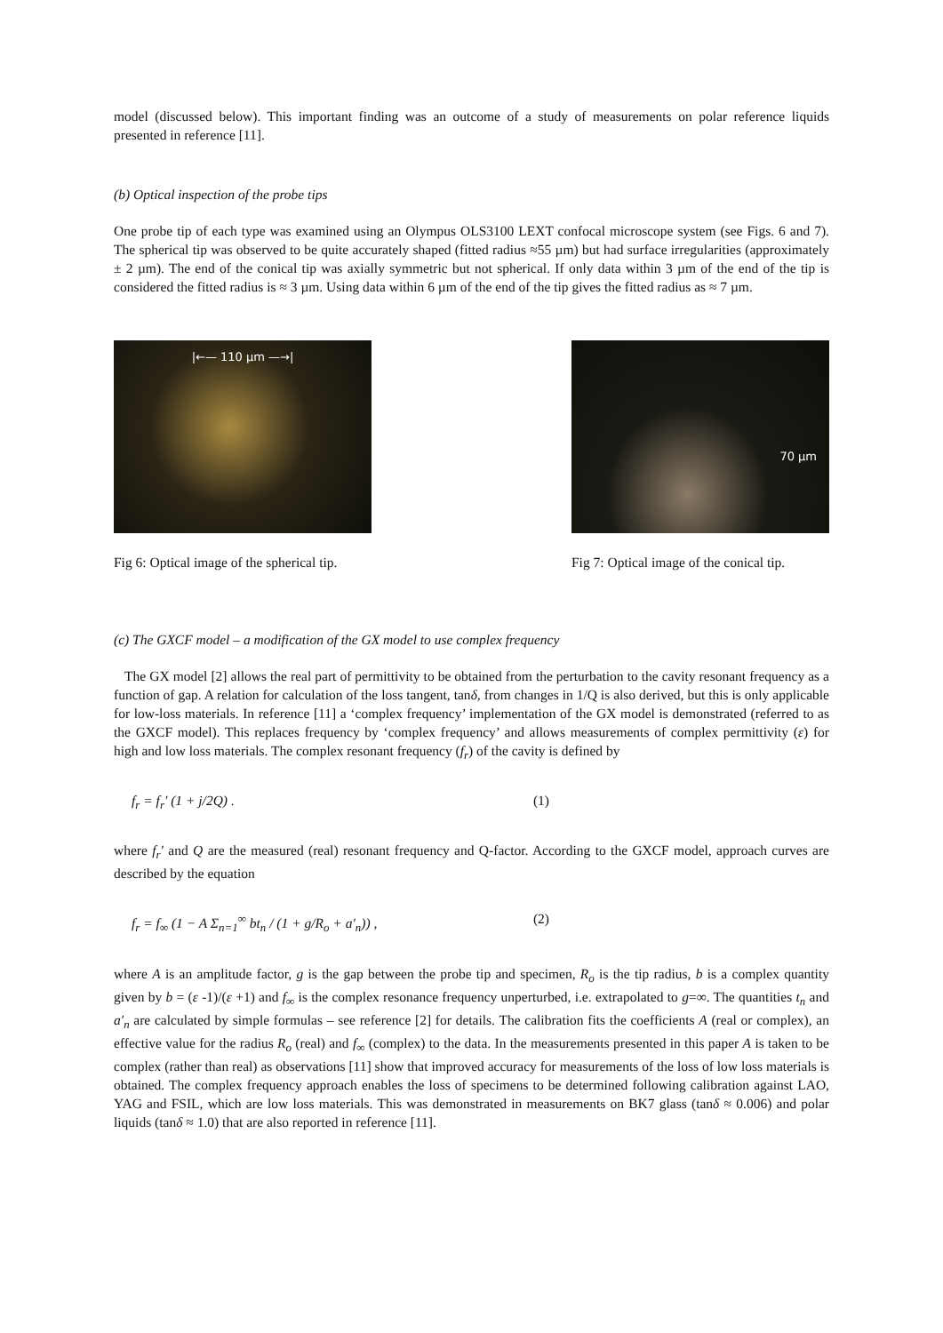model (discussed below). This important finding was an outcome of a study of measurements on polar reference liquids presented in reference [11].
(b) Optical inspection of the probe tips
One probe tip of each type was examined using an Olympus OLS3100 LEXT confocal microscope system (see Figs. 6 and 7). The spherical tip was observed to be quite accurately shaped (fitted radius ≈55 µm) but had surface irregularities (approximately ± 2 µm). The end of the conical tip was axially symmetric but not spherical. If only data within 3 µm of the end of the tip is considered the fitted radius is ≈ 3 µm. Using data within 6 µm of the end of the tip gives the fitted radius as ≈ 7 µm.
|←— 110 µm —→|
Fig 6: Optical image of the spherical tip.
70 µm
Fig 7: Optical image of the conical tip.
(c) The GXCF model – a modification of the GX model to use complex frequency
The GX model [2] allows the real part of permittivity to be obtained from the perturbation to the cavity resonant frequency as a function of gap. A relation for calculation of the loss tangent, tanδ, from changes in 1/Q is also derived, but this is only applicable for low-loss materials. In reference [11] a ‘complex frequency’ implementation of the GX model is demonstrated (referred to as the GXCF model). This replaces frequency by ‘complex frequency’ and allows measurements of complex permittivity (ε) for high and low loss materials. The complex resonant frequency (f<sub>r</sub>) of the cavity is defined by
f<sub>r</sub> = f<sub>r</sub>′ (1 + j/2Q) . (1)
where f<sub>r</sub>′ and Q are the measured (real) resonant frequency and Q-factor. According to the GXCF model, approach curves are described by the equation
f<sub>r</sub> = f<sub>∞</sub> (1 − A Σ<sub>n=1</sub><sup>∞</sup> bt<sub>n</sub> / (1 + g/R<sub>o</sub> + a′<sub>n</sub>)) , (2)
where A is an amplitude factor, g is the gap between the probe tip and specimen, R<sub>o</sub> is the tip radius, b is a complex quantity given by b = (ε -1)/(ε +1) and f<sub>∞</sub> is the complex resonance frequency unperturbed, i.e. extrapolated to g=∞. The quantities t<sub>n</sub> and a′<sub>n</sub> are calculated by simple formulas – see reference [2] for details. The calibration fits the coefficients A (real or complex), an effective value for the radius R<sub>o</sub> (real) and f<sub>∞</sub> (complex) to the data. In the measurements presented in this paper A is taken to be complex (rather than real) as observations [11] show that improved accuracy for measurements of the loss of low loss materials is obtained. The complex frequency approach enables the loss of specimens to be determined following calibration against LAO, YAG and FSIL, which are low loss materials. This was demonstrated in measurements on BK7 glass (tanδ ≈ 0.006) and polar liquids (tanδ ≈ 1.0) that are also reported in reference [11].